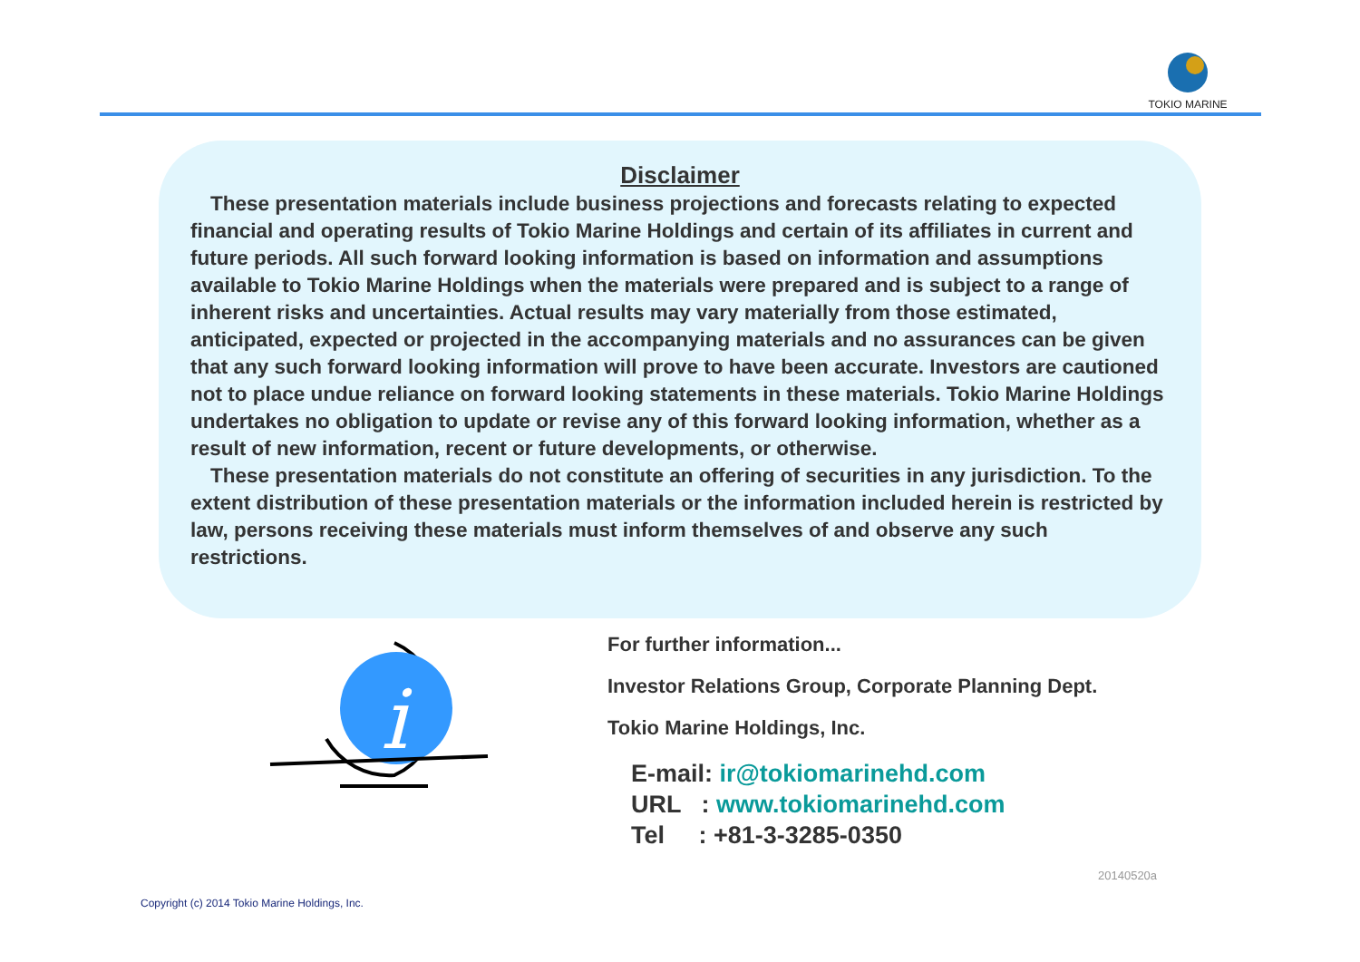TOKIO MARINE
Disclaimer
These presentation materials include business projections and forecasts relating to expected financial and operating results of Tokio Marine Holdings and certain of its affiliates in current and future periods. All such forward looking information is based on information and assumptions available to Tokio Marine Holdings when the materials were prepared and is subject to a range of inherent risks and uncertainties. Actual results may vary materially from those estimated, anticipated, expected or projected in the accompanying materials and no assurances can be given that any such forward looking information will prove to have been accurate. Investors are cautioned not to place undue reliance on forward looking statements in these materials. Tokio Marine Holdings undertakes no obligation to update or revise any of this forward looking information, whether as a result of new information, recent or future developments, or otherwise.
These presentation materials do not constitute an offering of securities in any jurisdiction. To the extent distribution of these presentation materials or the information included herein is restricted by law, persons receiving these materials must inform themselves of and observe any such restrictions.
i
For further information...
Investor Relations Group, Corporate Planning Dept.
Tokio Marine Holdings, Inc.
E-mail: ir@tokiomarinehd.com
URL : www.tokiomarinehd.com
Tel : +81-3-3285-0350
20140520a
Copyright (c) 2014 Tokio Marine Holdings, Inc.